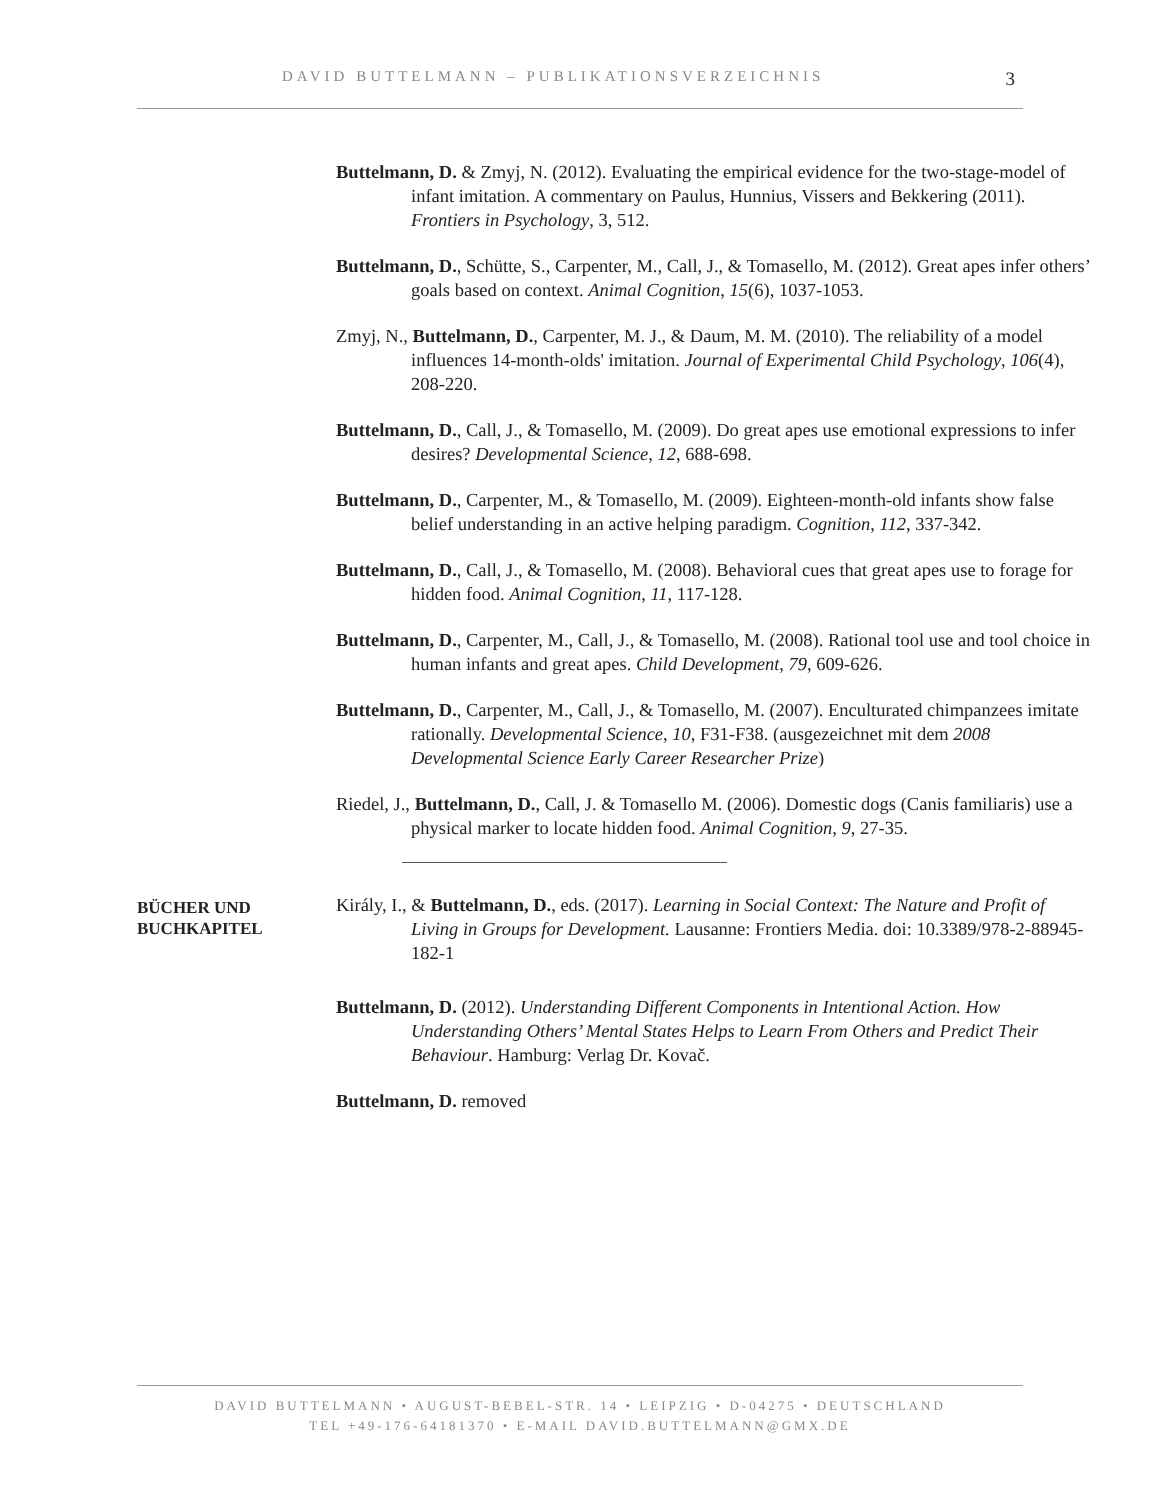DAVID BUTTELMANN – PUBLIKATIONSVERZEICHNIS 3
Buttelmann, D. & Zmyj, N. (2012). Evaluating the empirical evidence for the two-stage-model of infant imitation. A commentary on Paulus, Hunnius, Vissers and Bekkering (2011). Frontiers in Psychology, 3, 512.
Buttelmann, D., Schütte, S., Carpenter, M., Call, J., & Tomasello, M. (2012). Great apes infer others’ goals based on context. Animal Cognition, 15(6), 1037-1053.
Zmyj, N., Buttelmann, D., Carpenter, M. J., & Daum, M. M. (2010). The reliability of a model influences 14-month-olds' imitation. Journal of Experimental Child Psychology, 106(4), 208-220.
Buttelmann, D., Call, J., & Tomasello, M. (2009). Do great apes use emotional expressions to infer desires? Developmental Science, 12, 688-698.
Buttelmann, D., Carpenter, M., & Tomasello, M. (2009). Eighteen-month-old infants show false belief understanding in an active helping paradigm. Cognition, 112, 337-342.
Buttelmann, D., Call, J., & Tomasello, M. (2008). Behavioral cues that great apes use to forage for hidden food. Animal Cognition, 11, 117-128.
Buttelmann, D., Carpenter, M., Call, J., & Tomasello, M. (2008). Rational tool use and tool choice in human infants and great apes. Child Development, 79, 609-626.
Buttelmann, D., Carpenter, M., Call, J., & Tomasello, M. (2007). Enculturated chimpanzees imitate rationally. Developmental Science, 10, F31-F38. (ausgezeichnet mit dem 2008 Developmental Science Early Career Researcher Prize)
Riedel, J., Buttelmann, D., Call, J. & Tomasello M. (2006). Domestic dogs (Canis familiaris) use a physical marker to locate hidden food. Animal Cognition, 9, 27-35.
BÜCHER UND
BUCHKAPITEL
Király, I., & Buttelmann, D., eds. (2017). Learning in Social Context: The Nature and Profit of Living in Groups for Development. Lausanne: Frontiers Media. doi: 10.3389/978-2-88945-182-1
Buttelmann, D. (2012). Understanding Different Components in Intentional Action. How Understanding Others’ Mental States Helps to Learn From Others and Predict Their Behaviour. Hamburg: Verlag Dr. Kovač.
Buttelmann, D. removed
DAVID BUTTELMANN • AUGUST-BEBEL-STR. 14 • LEIPZIG • D-04275 • DEUTSCHLAND
TEL +49-176-64181370 • E-MAIL DAVID.BUTTELMANN@GMX.DE